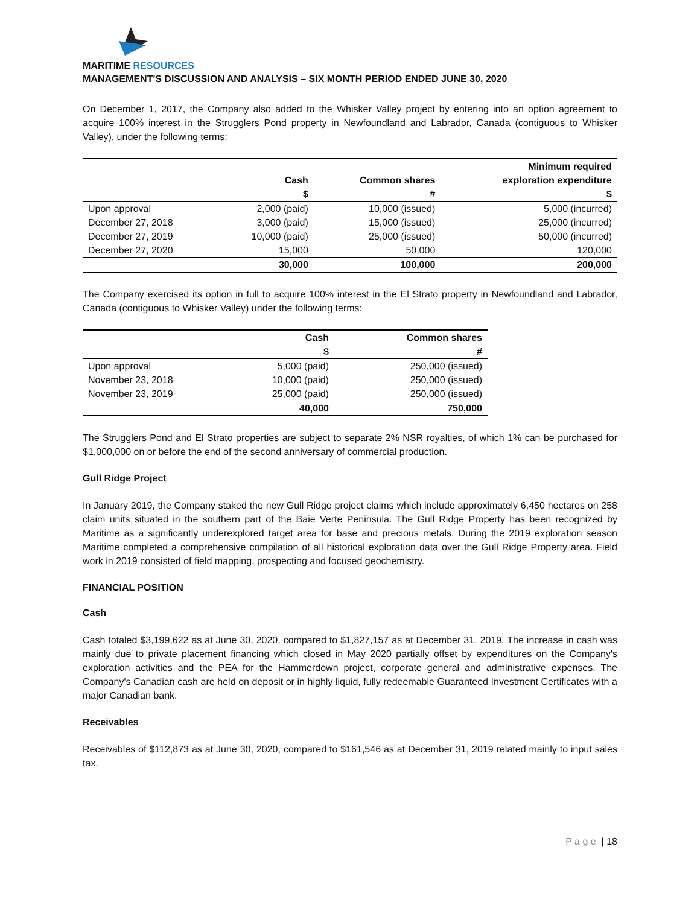MARITIME RESOURCES
MANAGEMENT'S DISCUSSION AND ANALYSIS – SIX MONTH PERIOD ENDED JUNE 30, 2020
On December 1, 2017, the Company also added to the Whisker Valley project by entering into an option agreement to acquire 100% interest in the Strugglers Pond property in Newfoundland and Labrador, Canada (contiguous to Whisker Valley), under the following terms:
| | | | Minimum required |
| --- | --- | --- | --- |
| | Cash | Common shares | exploration expenditure |
| | $ | # | $ |
| Upon approval | 2,000 (paid) | 10,000 (issued) | 5,000 (incurred) |
| December 27, 2018 | 3,000 (paid) | 15,000 (issued) | 25,000 (incurred) |
| December 27, 2019 | 10,000 (paid) | 25,000 (issued) | 50,000 (incurred) |
| December 27, 2020 | 15,000 | 50,000 | 120,000 |
| | 30,000 | 100,000 | 200,000 |
The Company exercised its option in full to acquire 100% interest in the El Strato property in Newfoundland and Labrador, Canada (contiguous to Whisker Valley) under the following terms:
| | Cash | Common shares |
| --- | --- | --- |
| | $ | # |
| Upon approval | 5,000 (paid) | 250,000 (issued) |
| November 23, 2018 | 10,000 (paid) | 250,000 (issued) |
| November 23, 2019 | 25,000 (paid) | 250,000 (issued) |
| | 40,000 | 750,000 |
The Strugglers Pond and El Strato properties are subject to separate 2% NSR royalties, of which 1% can be purchased for $1,000,000 on or before the end of the second anniversary of commercial production.
Gull Ridge Project
In January 2019, the Company staked the new Gull Ridge project claims which include approximately 6,450 hectares on 258 claim units situated in the southern part of the Baie Verte Peninsula. The Gull Ridge Property has been recognized by Maritime as a significantly underexplored target area for base and precious metals. During the 2019 exploration season Maritime completed a comprehensive compilation of all historical exploration data over the Gull Ridge Property area. Field work in 2019 consisted of field mapping, prospecting and focused geochemistry.
FINANCIAL POSITION
Cash
Cash totaled $3,199,622 as at June 30, 2020, compared to $1,827,157 as at December 31, 2019. The increase in cash was mainly due to private placement financing which closed in May 2020 partially offset by expenditures on the Company's exploration activities and the PEA for the Hammerdown project, corporate general and administrative expenses. The Company's Canadian cash are held on deposit or in highly liquid, fully redeemable Guaranteed Investment Certificates with a major Canadian bank.
Receivables
Receivables of $112,873 as at June 30, 2020, compared to $161,546 as at December 31, 2019 related mainly to input sales tax.
P a g e | 18